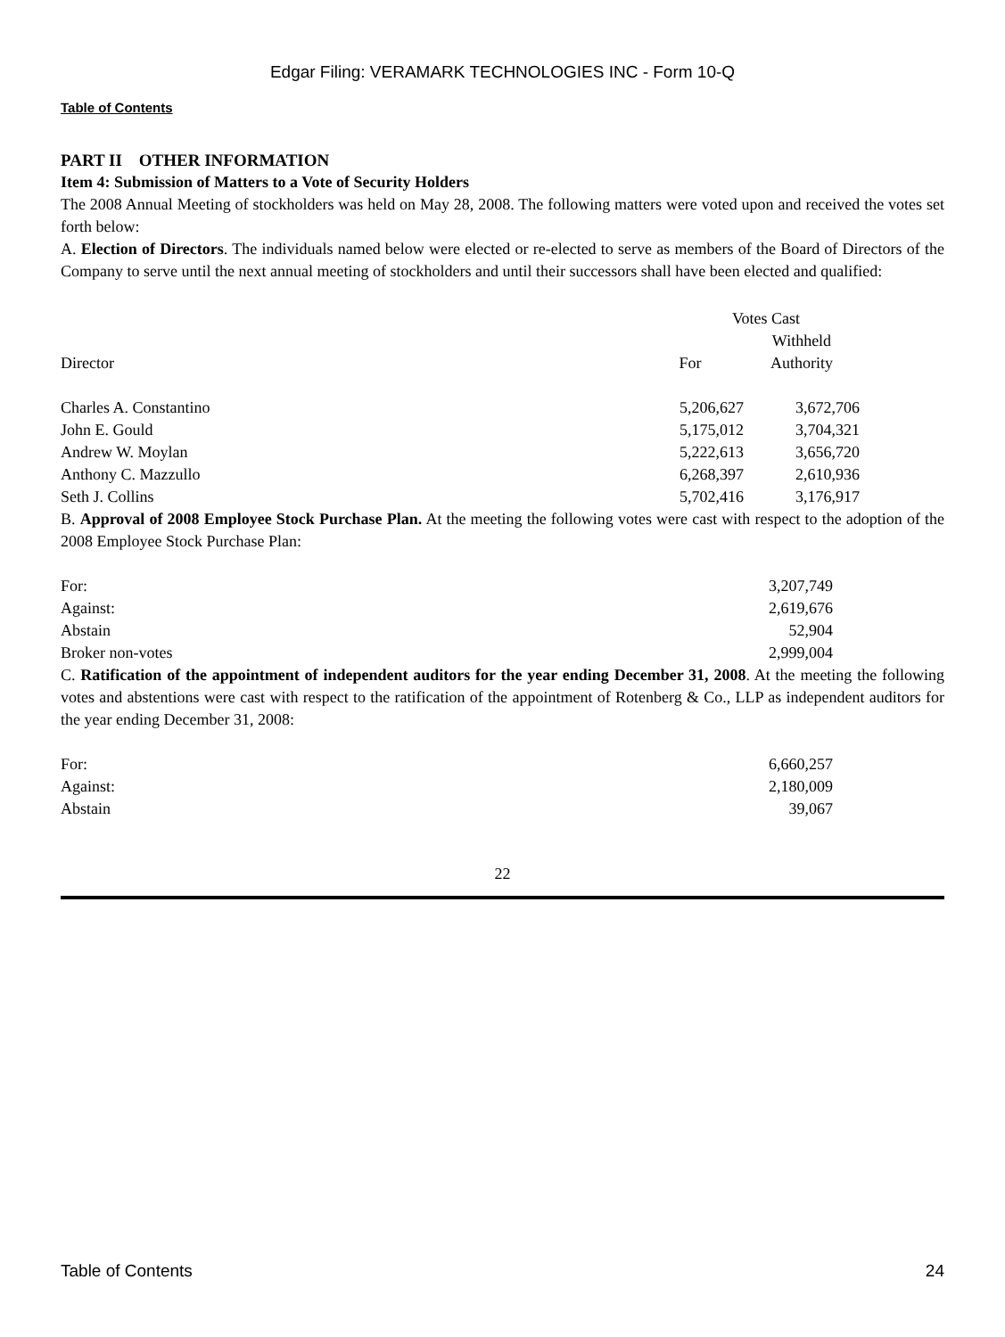Edgar Filing: VERAMARK TECHNOLOGIES INC - Form 10-Q
Table of Contents
PART II OTHER INFORMATION
Item 4: Submission of Matters to a Vote of Security Holders
The 2008 Annual Meeting of stockholders was held on May 28, 2008. The following matters were voted upon and received the votes set forth below:
A. Election of Directors. The individuals named below were elected or re-elected to serve as members of the Board of Directors of the Company to serve until the next annual meeting of stockholders and until their successors shall have been elected and qualified:
| | Votes Cast | | |
| --- | --- | --- | --- |
| Director | For | Withheld Authority | |
| Charles A. Constantino | 5,206,627 | 3,672,706 | |
| John E. Gould | 5,175,012 | 3,704,321 | |
| Andrew W. Moylan | 5,222,613 | 3,656,720 | |
| Anthony C. Mazzullo | 6,268,397 | 2,610,936 | |
| Seth J. Collins | 5,702,416 | 3,176,917 | |
B. Approval of 2008 Employee Stock Purchase Plan. At the meeting the following votes were cast with respect to the adoption of the 2008 Employee Stock Purchase Plan:
| For: | 3,207,749 | |
| Against: | 2,619,676 | |
| Abstain | 52,904 | |
| Broker non-votes | 2,999,004 | |
C. Ratification of the appointment of independent auditors for the year ending December 31, 2008. At the meeting the following votes and abstentions were cast with respect to the ratification of the appointment of Rotenberg & Co., LLP as independent auditors for the year ending December 31, 2008:
| For: | 6,660,257 | |
| Against: | 2,180,009 | |
| Abstain | 39,067 | |
22
Table of Contents 24